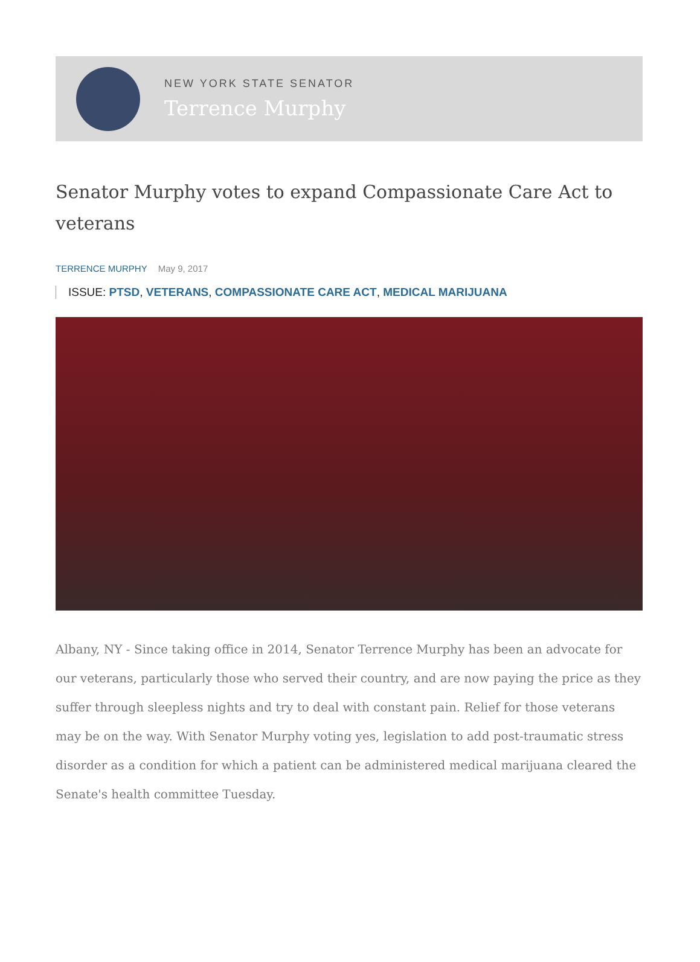NEW YORK STATE SENATOR
Terrence Murphy
Senator Murphy votes to expand Compassionate Care Act to veterans
TERRENCE MURPHY May 9, 2017
ISSUE: PTSD, VETERANS, COMPASSIONATE CARE ACT, MEDICAL MARIJUANA
Albany, NY - Since taking office in 2014, Senator Terrence Murphy has been an advocate for our veterans, particularly those who served their country, and are now paying the price as they suffer through sleepless nights and try to deal with constant pain. Relief for those veterans may be on the way. With Senator Murphy voting yes, legislation to add post-traumatic stress disorder as a condition for which a patient can be administered medical marijuana cleared the Senate's health committee Tuesday.